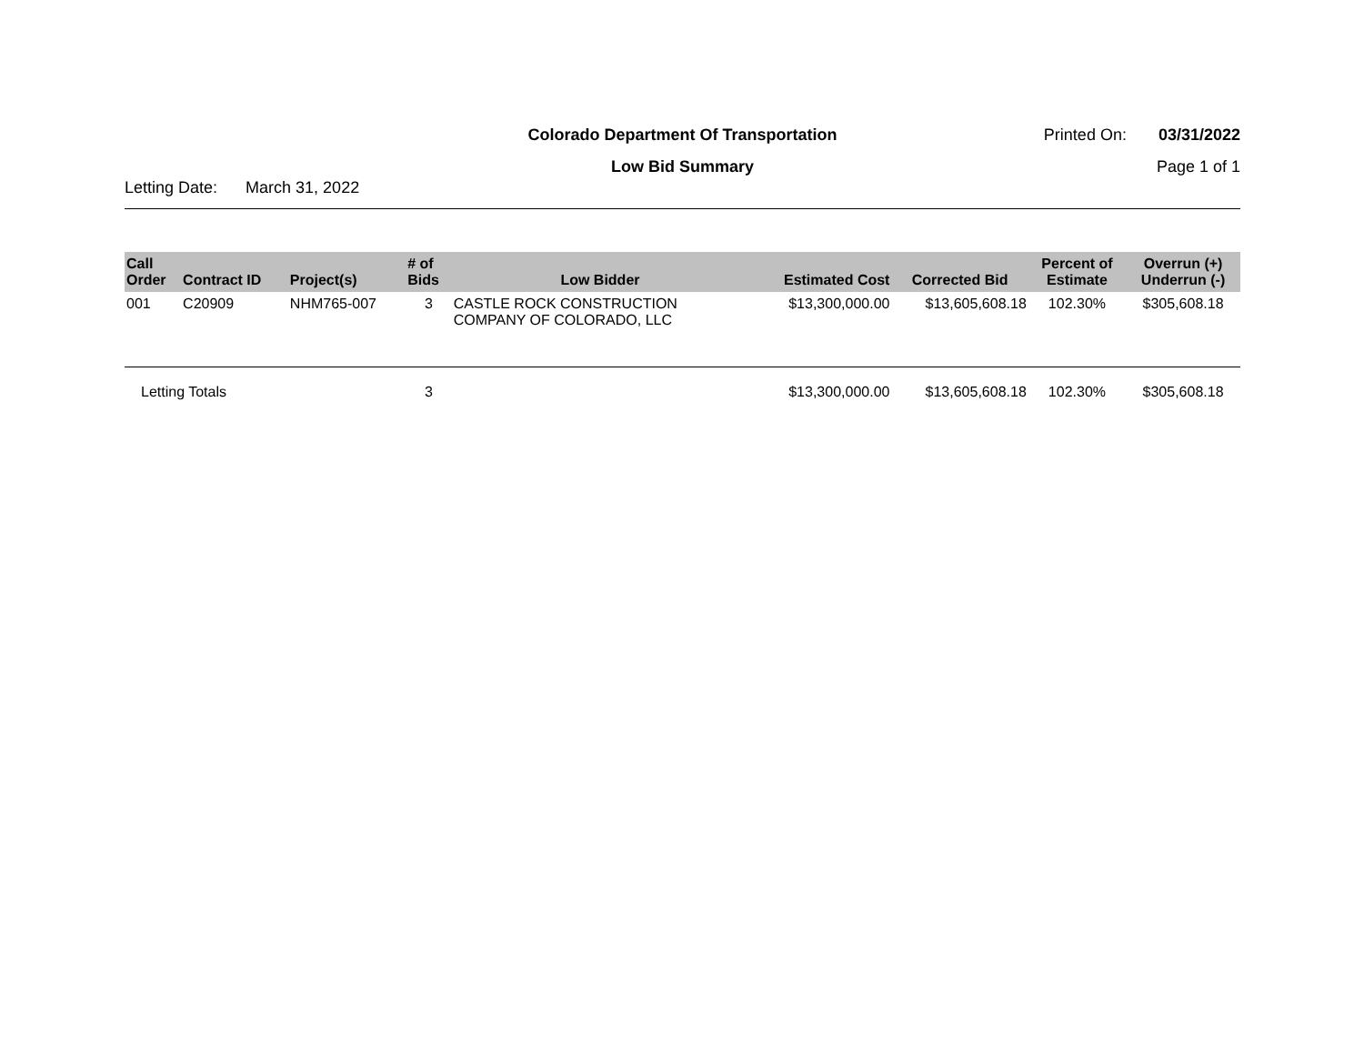Colorado Department Of Transportation
Printed On: 03/31/2022
Low Bid Summary Page 1 of 1
Letting Date: March 31, 2022
| Call Order | Contract ID | Project(s) | # of Bids | Low Bidder | Estimated Cost | Corrected Bid | Percent of Estimate | Overrun (+) Underrun (-) |
| --- | --- | --- | --- | --- | --- | --- | --- | --- |
| 001 | C20909 | NHM765-007 | 3 | CASTLE ROCK CONSTRUCTION COMPANY OF COLORADO, LLC | $13,300,000.00 | $13,605,608.18 | 102.30% | $305,608.18 |
| Letting Totals | | | 3 | | $13,300,000.00 | $13,605,608.18 | 102.30% | $305,608.18 |